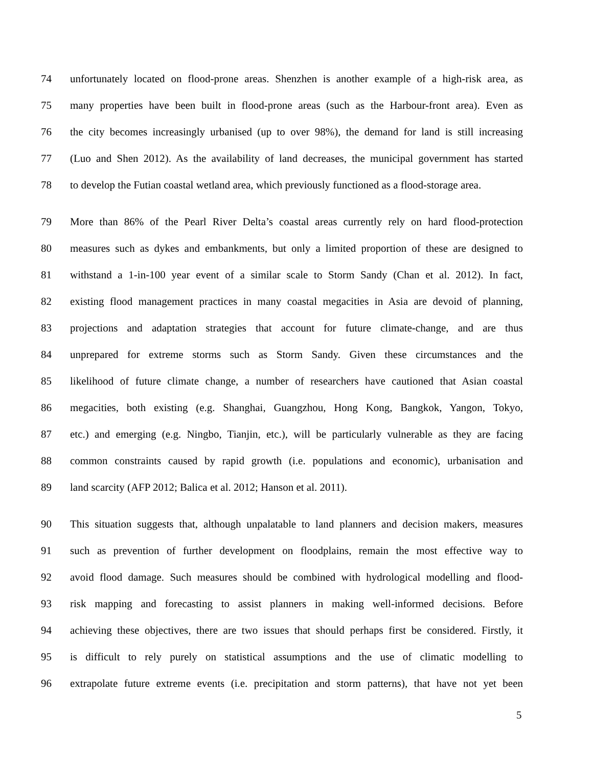74 unfortunately located on flood-prone areas. Shenzhen is another example of a high-risk area, as
75 many properties have been built in flood-prone areas (such as the Harbour-front area). Even as
76 the city becomes increasingly urbanised (up to over 98%), the demand for land is still increasing
77 (Luo and Shen 2012). As the availability of land decreases, the municipal government has started
78 to develop the Futian coastal wetland area, which previously functioned as a flood-storage area.
79 More than 86% of the Pearl River Delta’s coastal areas currently rely on hard flood-protection
80 measures such as dykes and embankments, but only a limited proportion of these are designed to
81 withstand a 1-in-100 year event of a similar scale to Storm Sandy (Chan et al. 2012). In fact,
82 existing flood management practices in many coastal megacities in Asia are devoid of planning,
83 projections and adaptation strategies that account for future climate-change, and are thus
84 unprepared for extreme storms such as Storm Sandy. Given these circumstances and the
85 likelihood of future climate change, a number of researchers have cautioned that Asian coastal
86 megacities, both existing (e.g. Shanghai, Guangzhou, Hong Kong, Bangkok, Yangon, Tokyo,
87 etc.) and emerging (e.g. Ningbo, Tianjin, etc.), will be particularly vulnerable as they are facing
88 common constraints caused by rapid growth (i.e. populations and economic), urbanisation and
89 land scarcity (AFP 2012; Balica et al. 2012; Hanson et al. 2011).
90 This situation suggests that, although unpalatable to land planners and decision makers, measures
91 such as prevention of further development on floodplains, remain the most effective way to
92 avoid flood damage. Such measures should be combined with hydrological modelling and flood-
93 risk mapping and forecasting to assist planners in making well-informed decisions. Before
94 achieving these objectives, there are two issues that should perhaps first be considered. Firstly, it
95 is difficult to rely purely on statistical assumptions and the use of climatic modelling to
96 extrapolate future extreme events (i.e. precipitation and storm patterns), that have not yet been
5